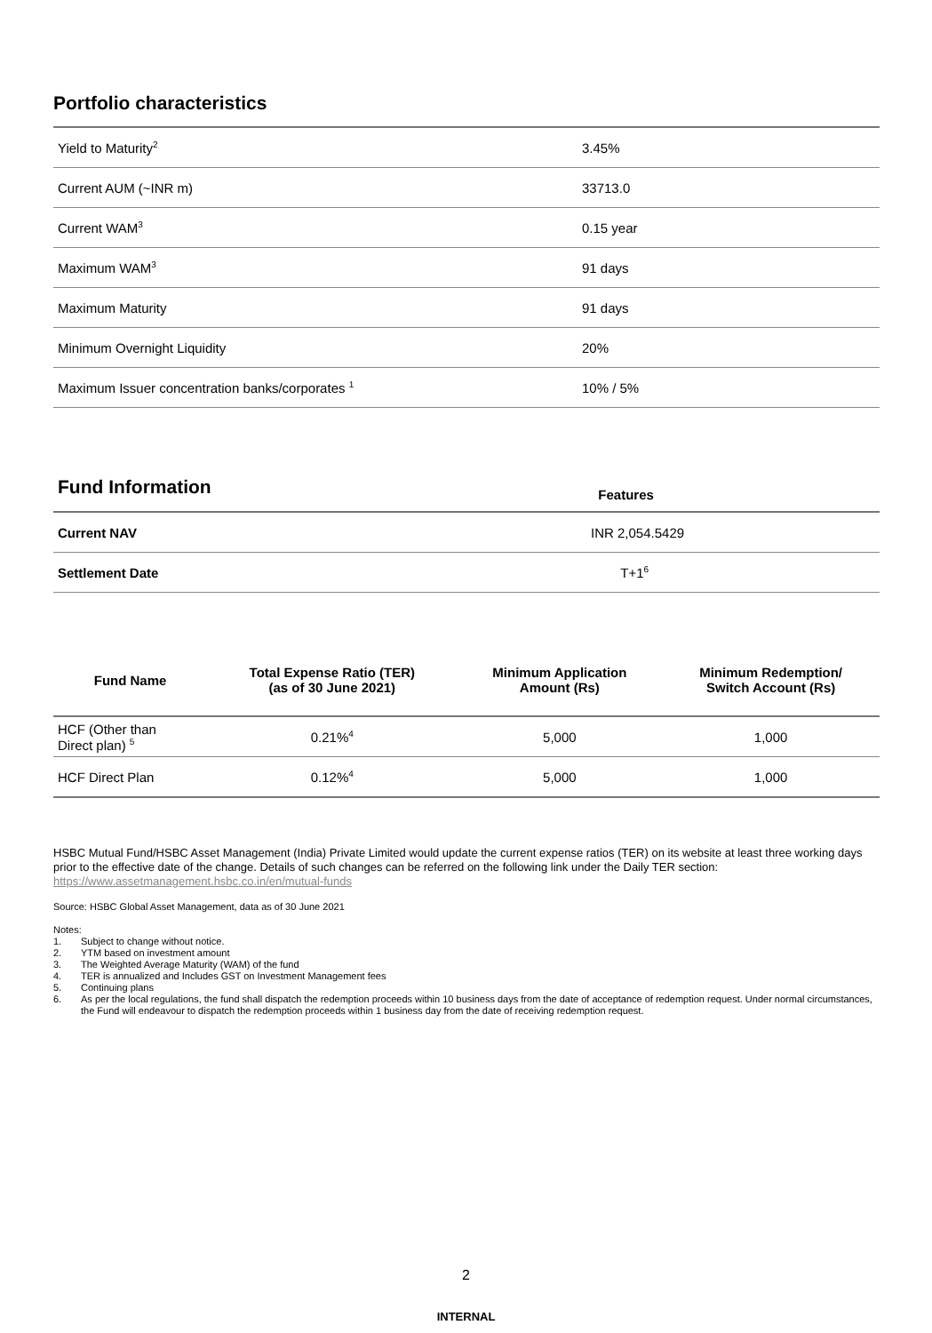Portfolio characteristics
| Yield to Maturity<sup>2</sup> | 3.45% |
| Current AUM (~INR m) | 33713.0 |
| Current WAM<sup>3</sup> | 0.15 year |
| Maximum WAM<sup>3</sup> | 91 days |
| Maximum Maturity | 91 days |
| Minimum Overnight Liquidity | 20% |
| Maximum Issuer concentration banks/corporates <sup>1</sup> | 10% / 5% |
| Fund Information | Features |
| --- | --- |
| Current NAV | INR 2,054.5429 |
| Settlement Date | T+1<sup>6</sup> |
| Fund Name | Total Expense Ratio (TER) (as of 30 June 2021) | Minimum Application Amount (Rs) | Minimum Redemption/ Switch Account (Rs) |
| --- | --- | --- | --- |
| HCF (Other than Direct plan) <sup>5</sup> | 0.21%<sup>4</sup> | 5,000 | 1,000 |
| HCF Direct Plan | 0.12%<sup>4</sup> | 5,000 | 1,000 |
HSBC Mutual Fund/HSBC Asset Management (India) Private Limited would update the current expense ratios (TER) on its website at least three working days prior to the effective date of the change. Details of such changes can be referred on the following link under the Daily TER section: https://www.assetmanagement.hsbc.co.in/en/mutual-funds
Source: HSBC Global Asset Management, data as of 30 June 2021
Notes:
| 1. | Subject to change without notice. |
| 2. | YTM based on investment amount |
| 3. | The Weighted Average Maturity (WAM) of the fund |
| 4. | TER is annualized and Includes GST on Investment Management fees |
| 5. | Continuing plans |
| 6. | As per the local regulations, the fund shall dispatch the redemption proceeds within 10 business days from the date of acceptance of redemption request. Under normal circumstances, the Fund will endeavour to dispatch the redemption proceeds within 1 business day from the date of receiving redemption request. |
2
INTERNAL